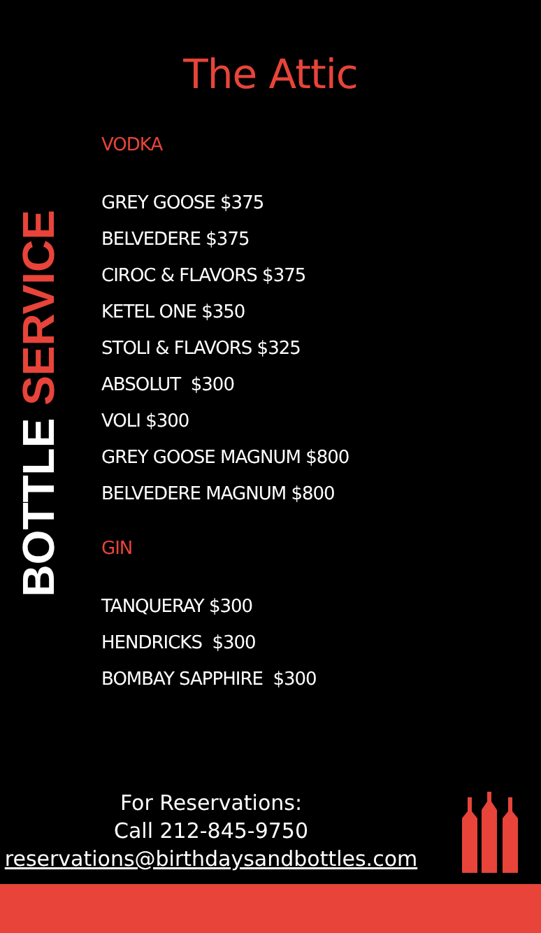The Attic
BOTTLE SERVICE
VODKA
GREY GOOSE $375
BELVEDERE $375
CIROC & FLAVORS $375
KETEL ONE $350
STOLI & FLAVORS $325
ABSOLUT $300
VOLI $300
GREY GOOSE MAGNUM $800
BELVEDERE MAGNUM $800
GIN
TANQUERAY $300
HENDRICKS $300
BOMBAY SAPPHIRE $300
For Reservations:
Call 212-845-9750
reservations@birthdaysandbottles.com